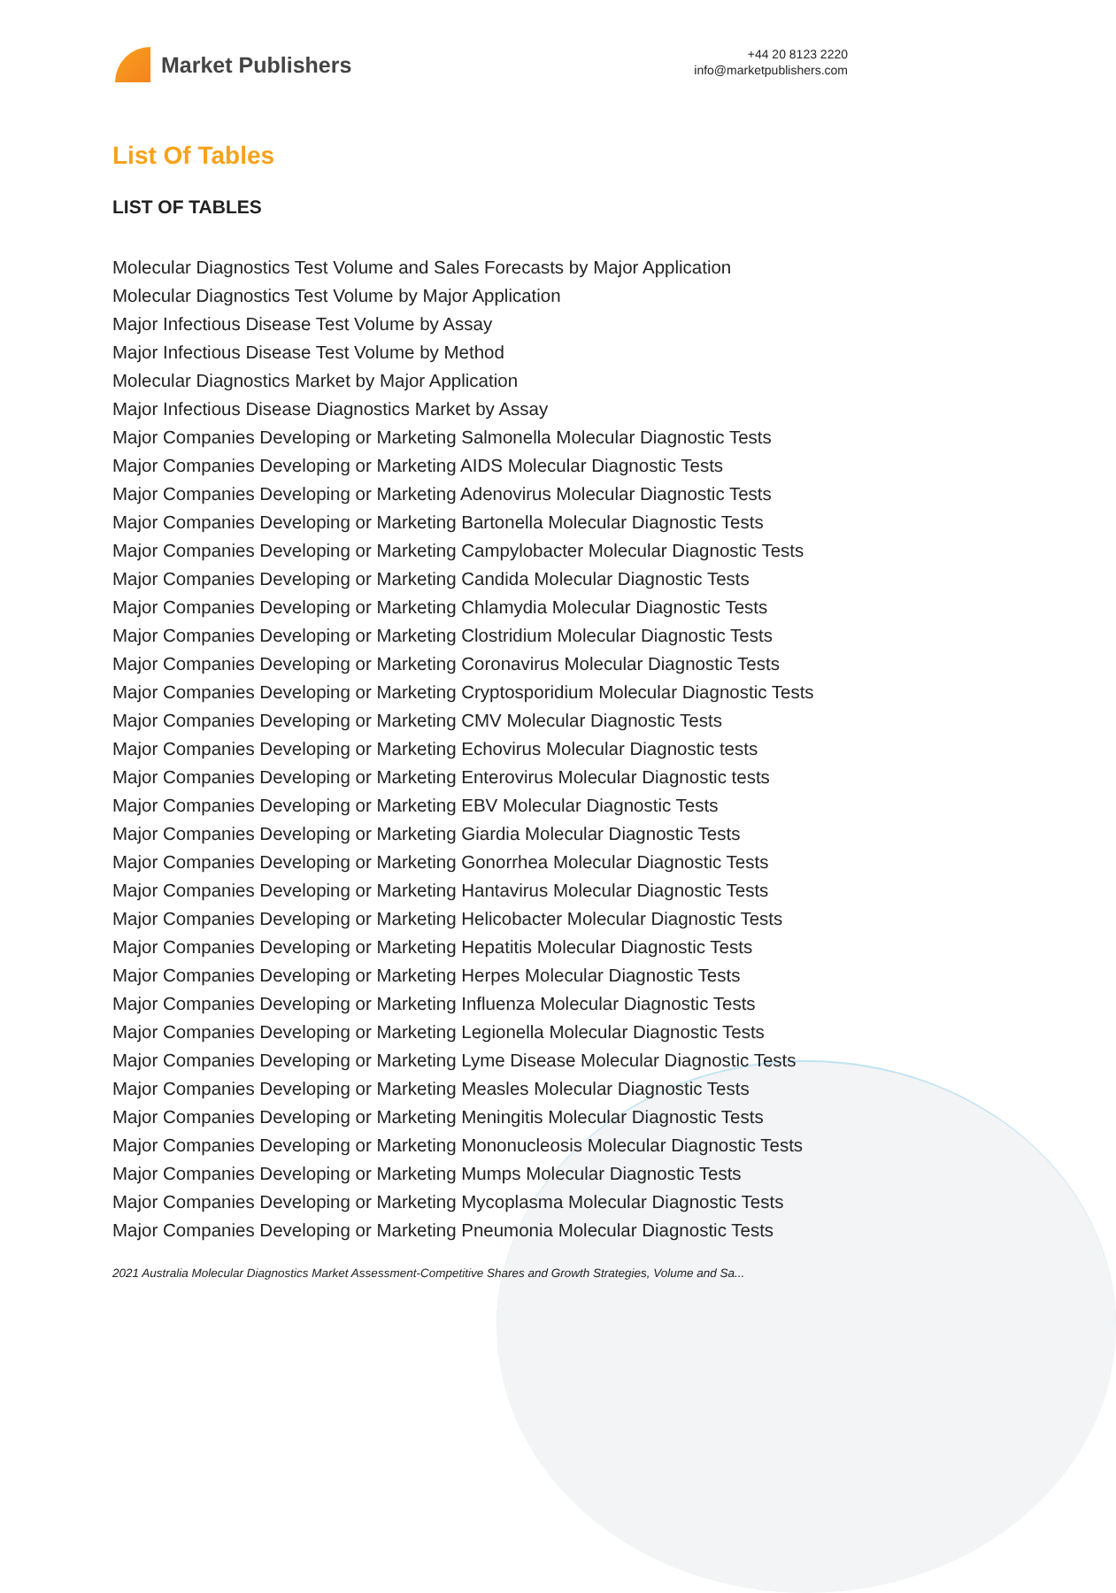Market Publishers
+44 20 8123 2220
info@marketpublishers.com
List Of Tables
LIST OF TABLES
Molecular Diagnostics Test Volume and Sales Forecasts by Major Application
Molecular Diagnostics Test Volume by Major Application
Major Infectious Disease Test Volume by Assay
Major Infectious Disease Test Volume by Method
Molecular Diagnostics Market by Major Application
Major Infectious Disease Diagnostics Market by Assay
Major Companies Developing or Marketing Salmonella Molecular Diagnostic Tests
Major Companies Developing or Marketing AIDS Molecular Diagnostic Tests
Major Companies Developing or Marketing Adenovirus Molecular Diagnostic Tests
Major Companies Developing or Marketing Bartonella Molecular Diagnostic Tests
Major Companies Developing or Marketing Campylobacter Molecular Diagnostic Tests
Major Companies Developing or Marketing Candida Molecular Diagnostic Tests
Major Companies Developing or Marketing Chlamydia Molecular Diagnostic Tests
Major Companies Developing or Marketing Clostridium Molecular Diagnostic Tests
Major Companies Developing or Marketing Coronavirus Molecular Diagnostic Tests
Major Companies Developing or Marketing Cryptosporidium Molecular Diagnostic Tests
Major Companies Developing or Marketing CMV Molecular Diagnostic Tests
Major Companies Developing or Marketing Echovirus Molecular Diagnostic tests
Major Companies Developing or Marketing Enterovirus Molecular Diagnostic tests
Major Companies Developing or Marketing EBV Molecular Diagnostic Tests
Major Companies Developing or Marketing Giardia Molecular Diagnostic Tests
Major Companies Developing or Marketing Gonorrhea Molecular Diagnostic Tests
Major Companies Developing or Marketing Hantavirus Molecular Diagnostic Tests
Major Companies Developing or Marketing Helicobacter Molecular Diagnostic Tests
Major Companies Developing or Marketing Hepatitis Molecular Diagnostic Tests
Major Companies Developing or Marketing Herpes Molecular Diagnostic Tests
Major Companies Developing or Marketing Influenza Molecular Diagnostic Tests
Major Companies Developing or Marketing Legionella Molecular Diagnostic Tests
Major Companies Developing or Marketing Lyme Disease Molecular Diagnostic Tests
Major Companies Developing or Marketing Measles Molecular Diagnostic Tests
Major Companies Developing or Marketing Meningitis Molecular Diagnostic Tests
Major Companies Developing or Marketing Mononucleosis Molecular Diagnostic Tests
Major Companies Developing or Marketing Mumps Molecular Diagnostic Tests
Major Companies Developing or Marketing Mycoplasma Molecular Diagnostic Tests
Major Companies Developing or Marketing Pneumonia Molecular Diagnostic Tests
2021 Australia Molecular Diagnostics Market Assessment-Competitive Shares and Growth Strategies, Volume and Sa...